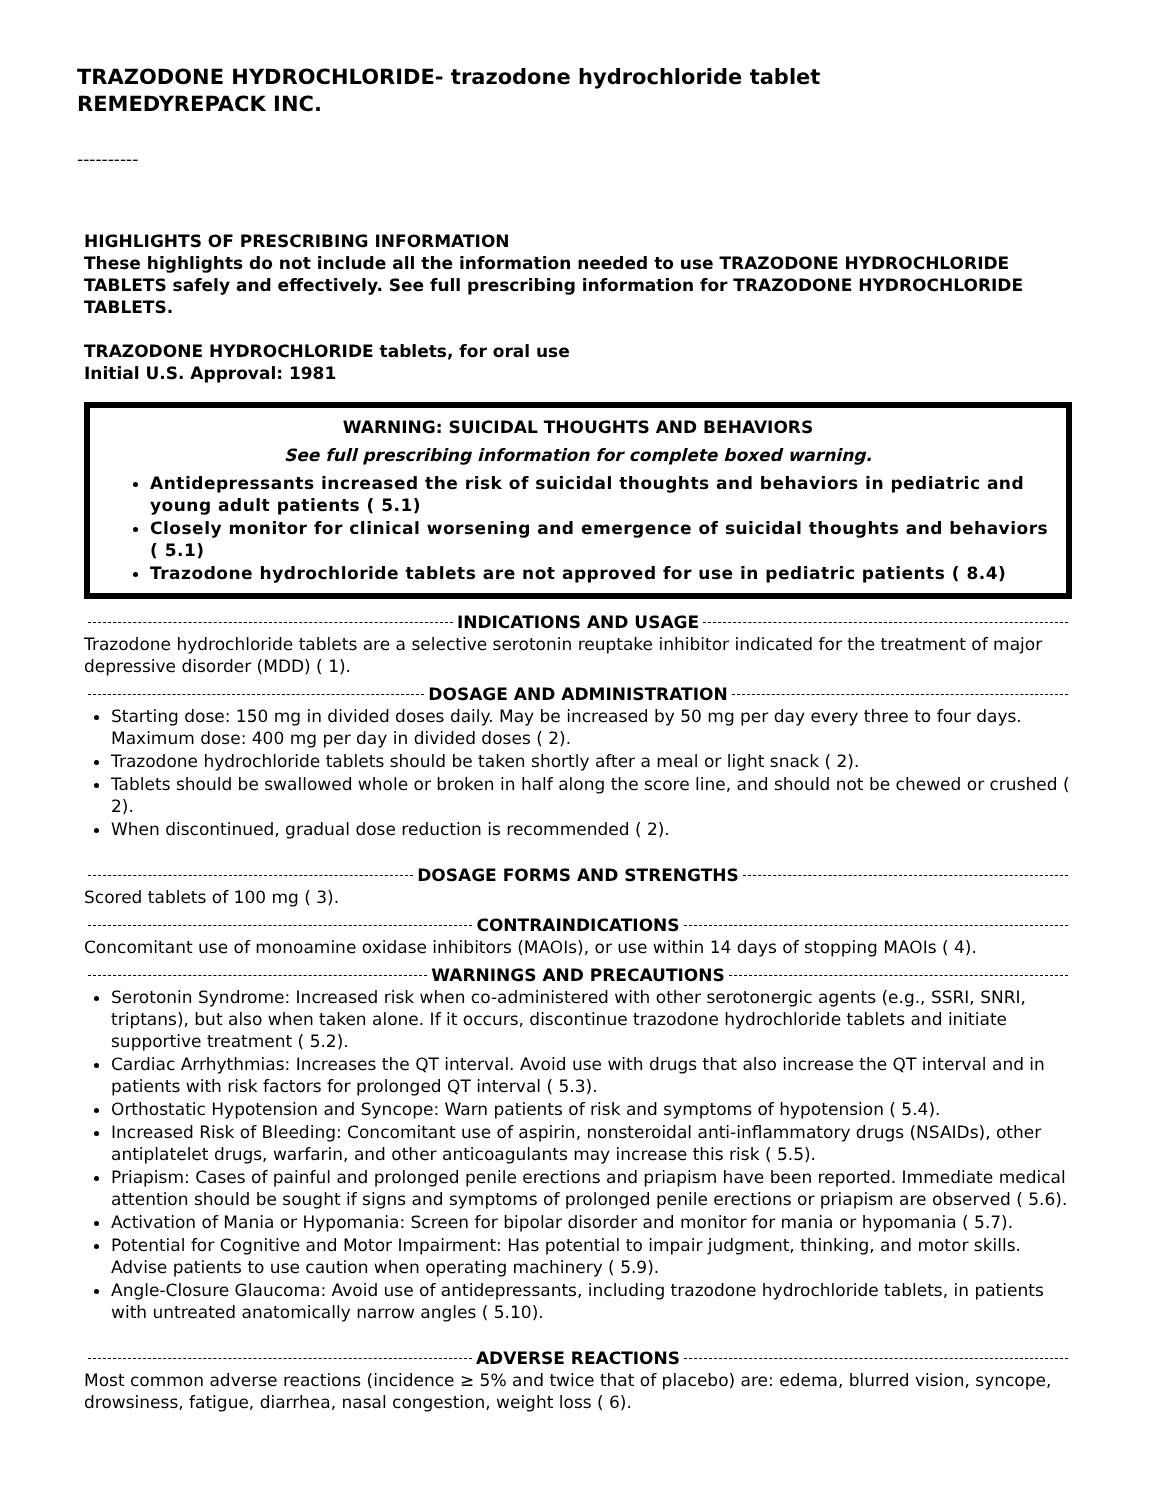TRAZODONE HYDROCHLORIDE- trazodone hydrochloride tablet
REMEDYREPACK INC.
----------
HIGHLIGHTS OF PRESCRIBING INFORMATION
These highlights do not include all the information needed to use TRAZODONE HYDROCHLORIDE TABLETS safely and effectively. See full prescribing information for TRAZODONE HYDROCHLORIDE TABLETS.
TRAZODONE HYDROCHLORIDE tablets, for oral use
Initial U.S. Approval: 1981
WARNING: SUICIDAL THOUGHTS AND BEHAVIORS
See full prescribing information for complete boxed warning.
Antidepressants increased the risk of suicidal thoughts and behaviors in pediatric and young adult patients ( 5.1)
Closely monitor for clinical worsening and emergence of suicidal thoughts and behaviors ( 5.1)
Trazodone hydrochloride tablets are not approved for use in pediatric patients ( 8.4)
INDICATIONS AND USAGE
Trazodone hydrochloride tablets are a selective serotonin reuptake inhibitor indicated for the treatment of major depressive disorder (MDD) ( 1).
DOSAGE AND ADMINISTRATION
Starting dose: 150 mg in divided doses daily. May be increased by 50 mg per day every three to four days. Maximum dose: 400 mg per day in divided doses ( 2).
Trazodone hydrochloride tablets should be taken shortly after a meal or light snack ( 2).
Tablets should be swallowed whole or broken in half along the score line, and should not be chewed or crushed ( 2).
When discontinued, gradual dose reduction is recommended ( 2).
DOSAGE FORMS AND STRENGTHS
Scored tablets of 100 mg ( 3).
CONTRAINDICATIONS
Concomitant use of monoamine oxidase inhibitors (MAOIs), or use within 14 days of stopping MAOIs ( 4).
WARNINGS AND PRECAUTIONS
Serotonin Syndrome: Increased risk when co-administered with other serotonergic agents (e.g., SSRI, SNRI, triptans), but also when taken alone. If it occurs, discontinue trazodone hydrochloride tablets and initiate supportive treatment ( 5.2).
Cardiac Arrhythmias: Increases the QT interval. Avoid use with drugs that also increase the QT interval and in patients with risk factors for prolonged QT interval ( 5.3).
Orthostatic Hypotension and Syncope: Warn patients of risk and symptoms of hypotension ( 5.4).
Increased Risk of Bleeding: Concomitant use of aspirin, nonsteroidal anti-inflammatory drugs (NSAIDs), other antiplatelet drugs, warfarin, and other anticoagulants may increase this risk ( 5.5).
Priapism: Cases of painful and prolonged penile erections and priapism have been reported. Immediate medical attention should be sought if signs and symptoms of prolonged penile erections or priapism are observed ( 5.6).
Activation of Mania or Hypomania: Screen for bipolar disorder and monitor for mania or hypomania ( 5.7).
Potential for Cognitive and Motor Impairment: Has potential to impair judgment, thinking, and motor skills. Advise patients to use caution when operating machinery ( 5.9).
Angle-Closure Glaucoma: Avoid use of antidepressants, including trazodone hydrochloride tablets, in patients with untreated anatomically narrow angles ( 5.10).
ADVERSE REACTIONS
Most common adverse reactions (incidence ≥ 5% and twice that of placebo) are: edema, blurred vision, syncope, drowsiness, fatigue, diarrhea, nasal congestion, weight loss ( 6).